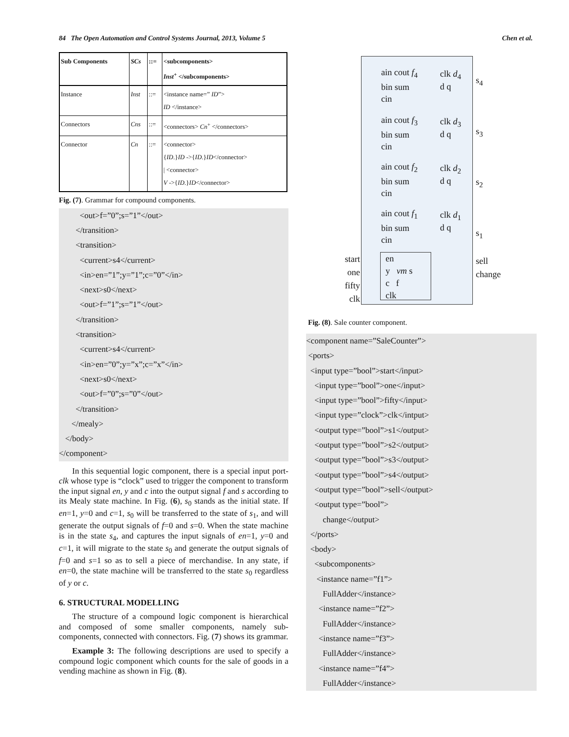84 The Open Automation and Control Systems Journal, 2013, Volume 5 Chen et al.
| Sub Components | SCs | ::= | <subcomponents> Inst<sup>+</sup> </subcomponents> |
| Instance | Inst | ::= | <instance name=” ID ”> ID </instance> |
| Connectors | Cns | ::= | <connectors> Cn<sup>+</sup> </connectors> |
| Connector | Cn | ::= | <connector> { ID .} ID ->{ ID .} ID </connector> / <connector> V ->{ ID .} ID </connector> |
Fig. (7). Grammar for compound components.
<out>f=”0”;s=”1”</out>
</transition>
<transition>
<current>s4</current>
<in>en=”1”;y=”1”;c=”0”</in>
<next>s0</next>
<out>f=”1”;s=”1”</out>
</transition>
<transition>
<current>s4</current>
<in>en=”0”;y=”x”;c=”x”</in>
<next>s0</next>
<out>f=”0”;s=”0”</out>
</transition>
</mealy>
</body>
</component>
In this sequential logic component, there is a special input port- clk whose type is “clock” used to trigger the component to transform the input signal en, y and c into the output signal f and s according to its Mealy state machine. In Fig. (6), s<sub>0</sub> stands as the initial state. If en=1, y=0 and c=1, s<sub>0</sub> will be transferred to the state of s<sub>1</sub>, and will generate the output signals of f=0 and s=0. When the state machine is in the state s<sub>4</sub>, and captures the input signals of en=1, y=0 and c=1, it will migrate to the state s<sub>0</sub> and generate the output signals of f=0 and s=1 so as to sell a piece of merchandise. In any state, if en=0, the state machine will be transferred to the state s<sub>0</sub> regardless of y or c.
6. STRUCTURAL MODELLING
The structure of a compound logic component is hierarchical and composed of some smaller components, namely sub-components, connected with connectors. Fig. (7) shows its grammar.
Example 3: The following descriptions are used to specify a compound logic component which counts for the sale of goods in a vending machine as shown in Fig. (8).
start
one
fifty
clk
ain cout f<sub>4</sub>
bin sum
cin
clk d<sub>4</sub>
d q
ain cout f<sub>3</sub>
bin sum
cin
clk d<sub>3</sub>
d q
ain cout f<sub>2</sub>
bin sum
cin
clk d<sub>2</sub>
d q
ain cout f<sub>1</sub>
bin sum
cin
clk d<sub>1</sub>
d q
en
y vm s
c f
clk
s<sub>4</sub>
s<sub>3</sub>
s<sub>2</sub>
s<sub>1</sub>
sell
change
Fig. (8). Sale counter component.
<component name=”SaleCounter”>
<ports>
<input type=”bool”>start</input>
<input type=”bool”>one</input>
<input type=”bool”>fifty</input>
<input type=”clock”>clk</intput>
<output type=”bool”>s1</output>
<output type=”bool”>s2</output>
<output type=”bool”>s3</output>
<output type=”bool”>s4</output>
<output type=”bool”>sell</output>
<output type=”bool”>
change</output>
</ports>
<body>
<subcomponents>
<instance name=”f1”>
FullAdder</instance>
<instance name=”f2”>
FullAdder</instance>
<instance name=”f3”>
FullAdder</instance>
<instance name=”f4”>
FullAdder</instance>